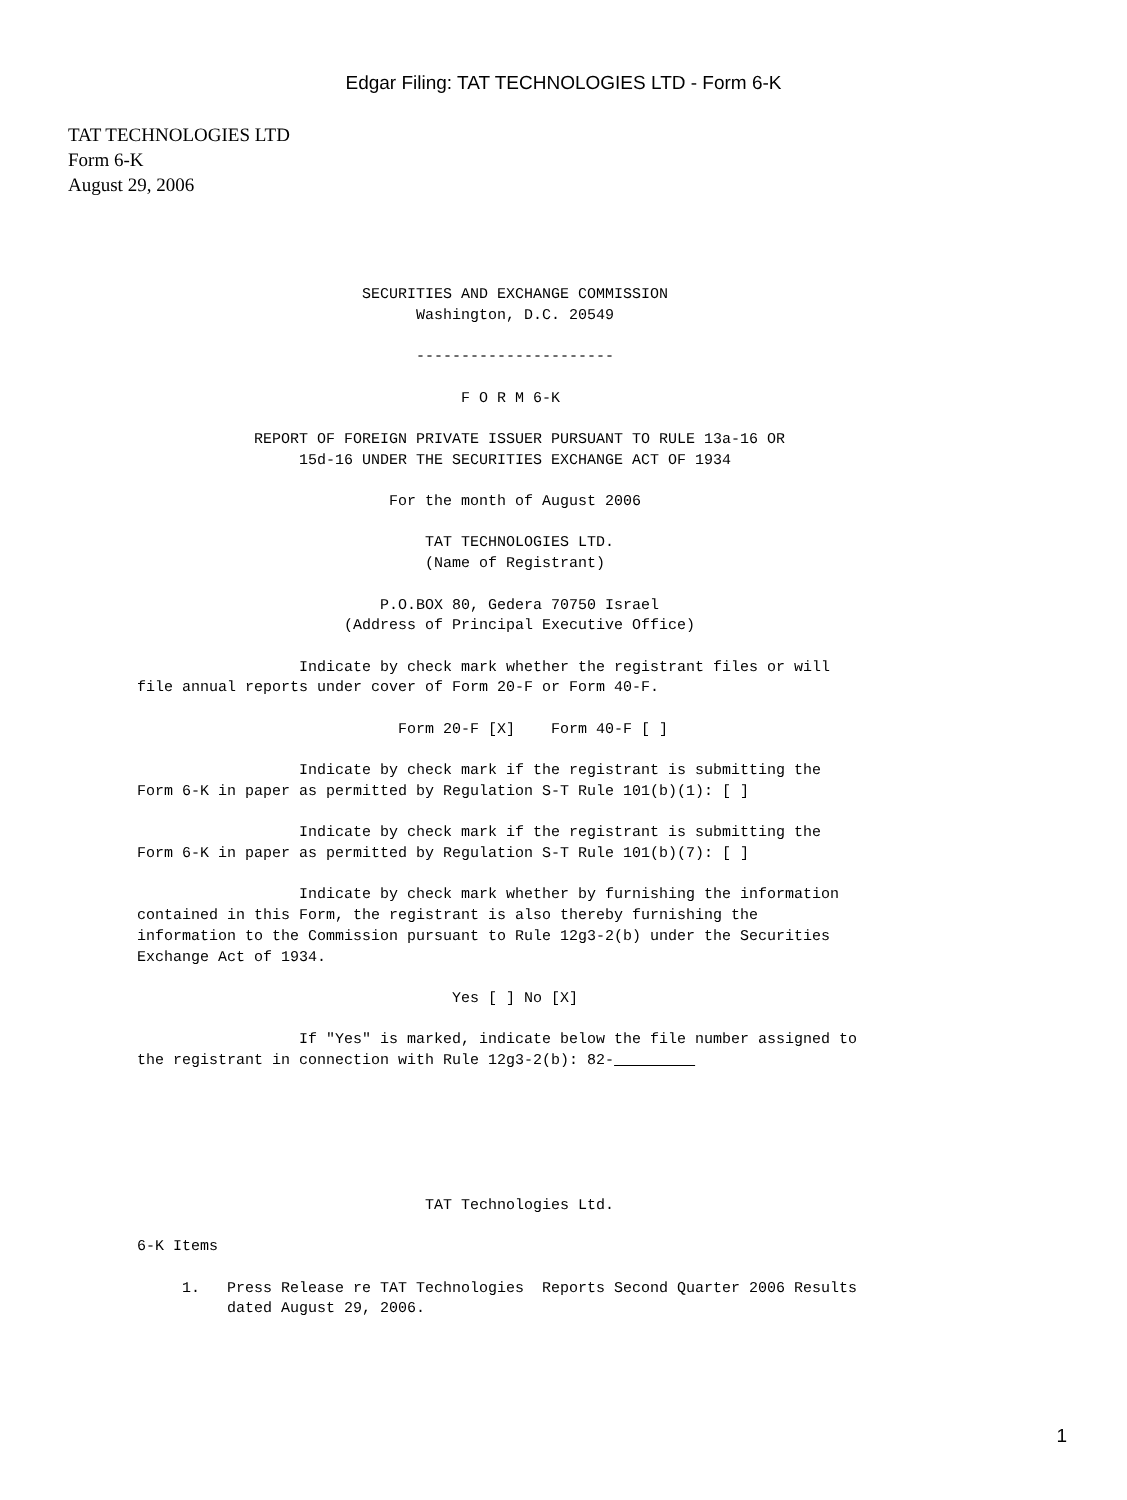Edgar Filing: TAT TECHNOLOGIES LTD - Form 6-K
TAT TECHNOLOGIES LTD
Form 6-K
August 29, 2006
                         SECURITIES AND EXCHANGE COMMISSION
                               Washington, D.C. 20549

                               ----------------------

                                    F O R M 6-K

             REPORT OF FOREIGN PRIVATE ISSUER PURSUANT TO RULE 13a-16 OR
                  15d-16 UNDER THE SECURITIES EXCHANGE ACT OF 1934

                            For the month of August 2006

                                TAT TECHNOLOGIES LTD.
                                (Name of Registrant)

                           P.O.BOX 80, Gedera 70750 Israel
                       (Address of Principal Executive Office)

                  Indicate by check mark whether the registrant files or will
file annual reports under cover of Form 20-F or Form 40-F.

                             Form 20-F [X]    Form 40-F [ ]

                  Indicate by check mark if the registrant is submitting the
Form 6-K in paper as permitted by Regulation S-T Rule 101(b)(1): [ ]

                  Indicate by check mark if the registrant is submitting the
Form 6-K in paper as permitted by Regulation S-T Rule 101(b)(7): [ ]

                  Indicate by check mark whether by furnishing the information
contained in this Form, the registrant is also thereby furnishing the
information to the Commission pursuant to Rule 12g3-2(b) under the Securities
Exchange Act of 1934.

                                   Yes [ ] No [X]

                  If "Yes" is marked, indicate below the file number assigned to
the registrant in connection with Rule 12g3-2(b): 82-         






                                TAT Technologies Ltd.

6-K Items

     1.   Press Release re TAT Technologies  Reports Second Quarter 2006 Results
          dated August 29, 2006.
1